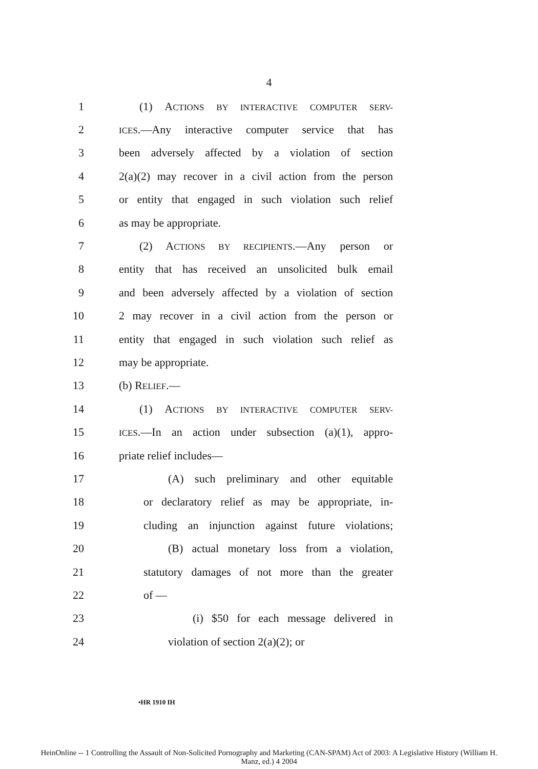4
1 (1) ACTIONS BY INTERACTIVE COMPUTER SERV-
2 ICES.—Any interactive computer service that has
3 been adversely affected by a violation of section
4 2(a)(2) may recover in a civil action from the person
5 or entity that engaged in such violation such relief
6 as may be appropriate.
7 (2) ACTIONS BY RECIPIENTS.—Any person or
8 entity that has received an unsolicited bulk email
9 and been adversely affected by a violation of section
10 2 may recover in a civil action from the person or
11 entity that engaged in such violation such relief as
12 may be appropriate.
13 (b) RELIEF.—
14 (1) ACTIONS BY INTERACTIVE COMPUTER SERV-
15 ICES.—In an action under subsection (a)(1), appro-
16 priate relief includes—
17 (A) such preliminary and other equitable
18 or declaratory relief as may be appropriate, in-
19 cluding an injunction against future violations;
20 (B) actual monetary loss from a violation,
21 statutory damages of not more than the greater
22 of —
23 (i) $50 for each message delivered in
24 violation of section 2(a)(2); or
•HR 1910 IH
HeinOnline -- 1 Controlling the Assault of Non-Solicited Pornography and Marketing (CAN-SPAM) Act of 2003: A Legislative History (William H.
Manz, ed.) 4 2004